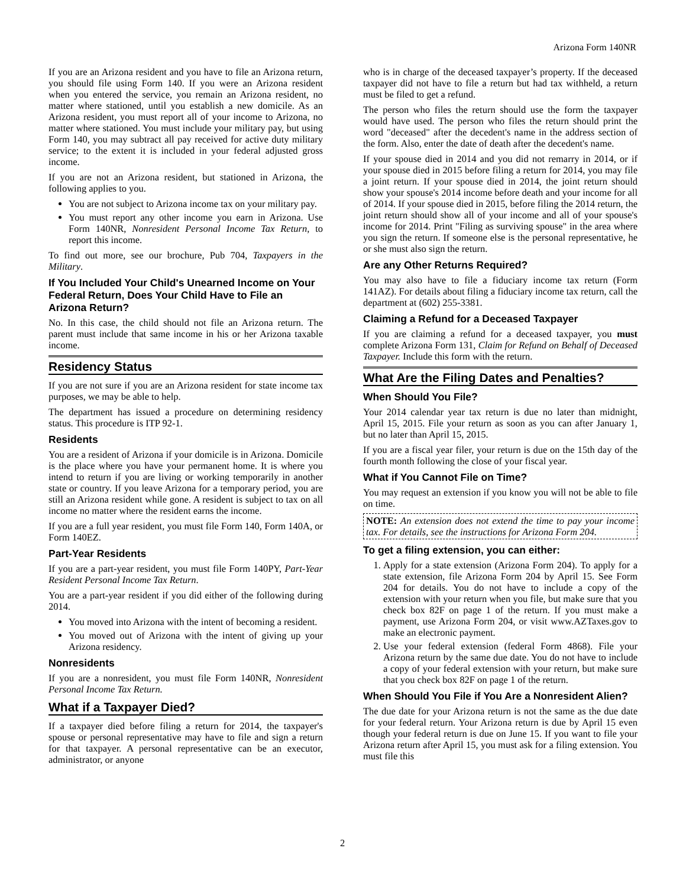Arizona Form 140NR
If you are an Arizona resident and you have to file an Arizona return, you should file using Form 140. If you were an Arizona resident when you entered the service, you remain an Arizona resident, no matter where stationed, until you establish a new domicile. As an Arizona resident, you must report all of your income to Arizona, no matter where stationed. You must include your military pay, but using Form 140, you may subtract all pay received for active duty military service; to the extent it is included in your federal adjusted gross income.
If you are not an Arizona resident, but stationed in Arizona, the following applies to you.
You are not subject to Arizona income tax on your military pay.
You must report any other income you earn in Arizona. Use Form 140NR, Nonresident Personal Income Tax Return, to report this income.
To find out more, see our brochure, Pub 704, Taxpayers in the Military.
If You Included Your Child's Unearned Income on Your Federal Return, Does Your Child Have to File an Arizona Return?
No. In this case, the child should not file an Arizona return. The parent must include that same income in his or her Arizona taxable income.
Residency Status
If you are not sure if you are an Arizona resident for state income tax purposes, we may be able to help.
The department has issued a procedure on determining residency status. This procedure is ITP 92-1.
Residents
You are a resident of Arizona if your domicile is in Arizona. Domicile is the place where you have your permanent home. It is where you intend to return if you are living or working temporarily in another state or country. If you leave Arizona for a temporary period, you are still an Arizona resident while gone. A resident is subject to tax on all income no matter where the resident earns the income.
If you are a full year resident, you must file Form 140, Form 140A, or Form 140EZ.
Part-Year Residents
If you are a part-year resident, you must file Form 140PY, Part-Year Resident Personal Income Tax Return.
You are a part-year resident if you did either of the following during 2014.
You moved into Arizona with the intent of becoming a resident.
You moved out of Arizona with the intent of giving up your Arizona residency.
Nonresidents
If you are a nonresident, you must file Form 140NR, Nonresident Personal Income Tax Return.
What if a Taxpayer Died?
If a taxpayer died before filing a return for 2014, the taxpayer's spouse or personal representative may have to file and sign a return for that taxpayer. A personal representative can be an executor, administrator, or anyone
who is in charge of the deceased taxpayer’s property. If the deceased taxpayer did not have to file a return but had tax withheld, a return must be filed to get a refund.
The person who files the return should use the form the taxpayer would have used. The person who files the return should print the word "deceased" after the decedent's name in the address section of the form. Also, enter the date of death after the decedent's name.
If your spouse died in 2014 and you did not remarry in 2014, or if your spouse died in 2015 before filing a return for 2014, you may file a joint return. If your spouse died in 2014, the joint return should show your spouse's 2014 income before death and your income for all of 2014. If your spouse died in 2015, before filing the 2014 return, the joint return should show all of your income and all of your spouse's income for 2014. Print "Filing as surviving spouse" in the area where you sign the return. If someone else is the personal representative, he or she must also sign the return.
Are any Other Returns Required?
You may also have to file a fiduciary income tax return (Form 141AZ). For details about filing a fiduciary income tax return, call the department at (602) 255-3381.
Claiming a Refund for a Deceased Taxpayer
If you are claiming a refund for a deceased taxpayer, you must complete Arizona Form 131, Claim for Refund on Behalf of Deceased Taxpayer. Include this form with the return.
What Are the Filing Dates and Penalties?
When Should You File?
Your 2014 calendar year tax return is due no later than midnight, April 15, 2015. File your return as soon as you can after January 1, but no later than April 15, 2015.
If you are a fiscal year filer, your return is due on the 15th day of the fourth month following the close of your fiscal year.
What if You Cannot File on Time?
You may request an extension if you know you will not be able to file on time.
NOTE: An extension does not extend the time to pay your income tax. For details, see the instructions for Arizona Form 204.
To get a filing extension, you can either:
1. Apply for a state extension (Arizona Form 204). To apply for a state extension, file Arizona Form 204 by April 15. See Form 204 for details. You do not have to include a copy of the extension with your return when you file, but make sure that you check box 82F on page 1 of the return. If you must make a payment, use Arizona Form 204, or visit www.AZTaxes.gov to make an electronic payment.
2. Use your federal extension (federal Form 4868). File your Arizona return by the same due date. You do not have to include a copy of your federal extension with your return, but make sure that you check box 82F on page 1 of the return.
When Should You File if You Are a Nonresident Alien?
The due date for your Arizona return is not the same as the due date for your federal return. Your Arizona return is due by April 15 even though your federal return is due on June 15. If you want to file your Arizona return after April 15, you must ask for a filing extension. You must file this
2